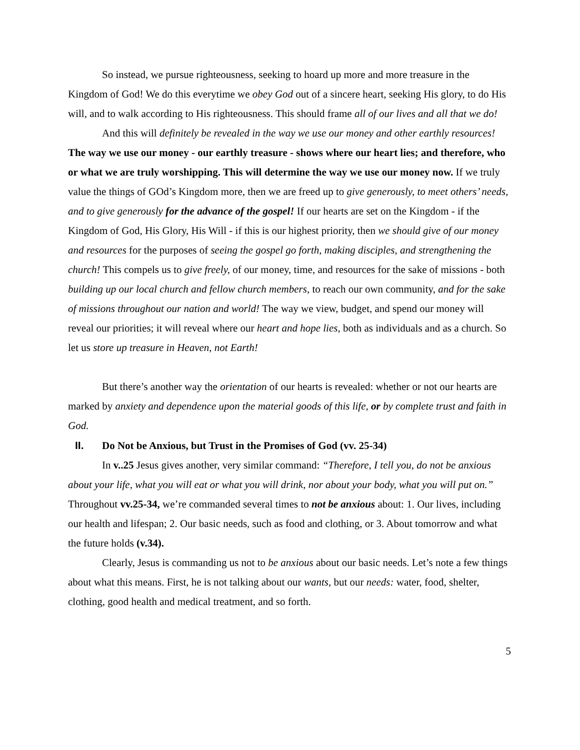So instead, we pursue righteousness, seeking to hoard up more and more treasure in the Kingdom of God! We do this everytime we obey God out of a sincere heart, seeking His glory, to do His will, and to walk according to His righteousness. This should frame all of our lives and all that we do!
And this will definitely be revealed in the way we use our money and other earthly resources! The way we use our money - our earthly treasure - shows where our heart lies; and therefore, who or what we are truly worshipping. This will determine the way we use our money now. If we truly value the things of GOd’s Kingdom more, then we are freed up to give generously, to meet others’ needs, and to give generously for the advance of the gospel! If our hearts are set on the Kingdom - if the Kingdom of God, His Glory, His Will - if this is our highest priority, then we should give of our money and resources for the purposes of seeing the gospel go forth, making disciples, and strengthening the church! This compels us to give freely, of our money, time, and resources for the sake of missions - both building up our local church and fellow church members, to reach our own community, and for the sake of missions throughout our nation and world! The way we view, budget, and spend our money will reveal our priorities; it will reveal where our heart and hope lies, both as individuals and as a church. So let us store up treasure in Heaven, not Earth!
But there’s another way the orientation of our hearts is revealed: whether or not our hearts are marked by anxiety and dependence upon the material goods of this life, or by complete trust and faith in God.
II. Do Not be Anxious, but Trust in the Promises of God (vv. 25-34)
In v..25 Jesus gives another, very similar command: “Therefore, I tell you, do not be anxious about your life, what you will eat or what you will drink, nor about your body, what you will put on.” Throughout vv.25-34, we’re commanded several times to not be anxious about: 1. Our lives, including our health and lifespan; 2. Our basic needs, such as food and clothing, or 3. About tomorrow and what the future holds (v.34).
Clearly, Jesus is commanding us not to be anxious about our basic needs. Let’s note a few things about what this means. First, he is not talking about our wants, but our needs: water, food, shelter, clothing, good health and medical treatment, and so forth.
5